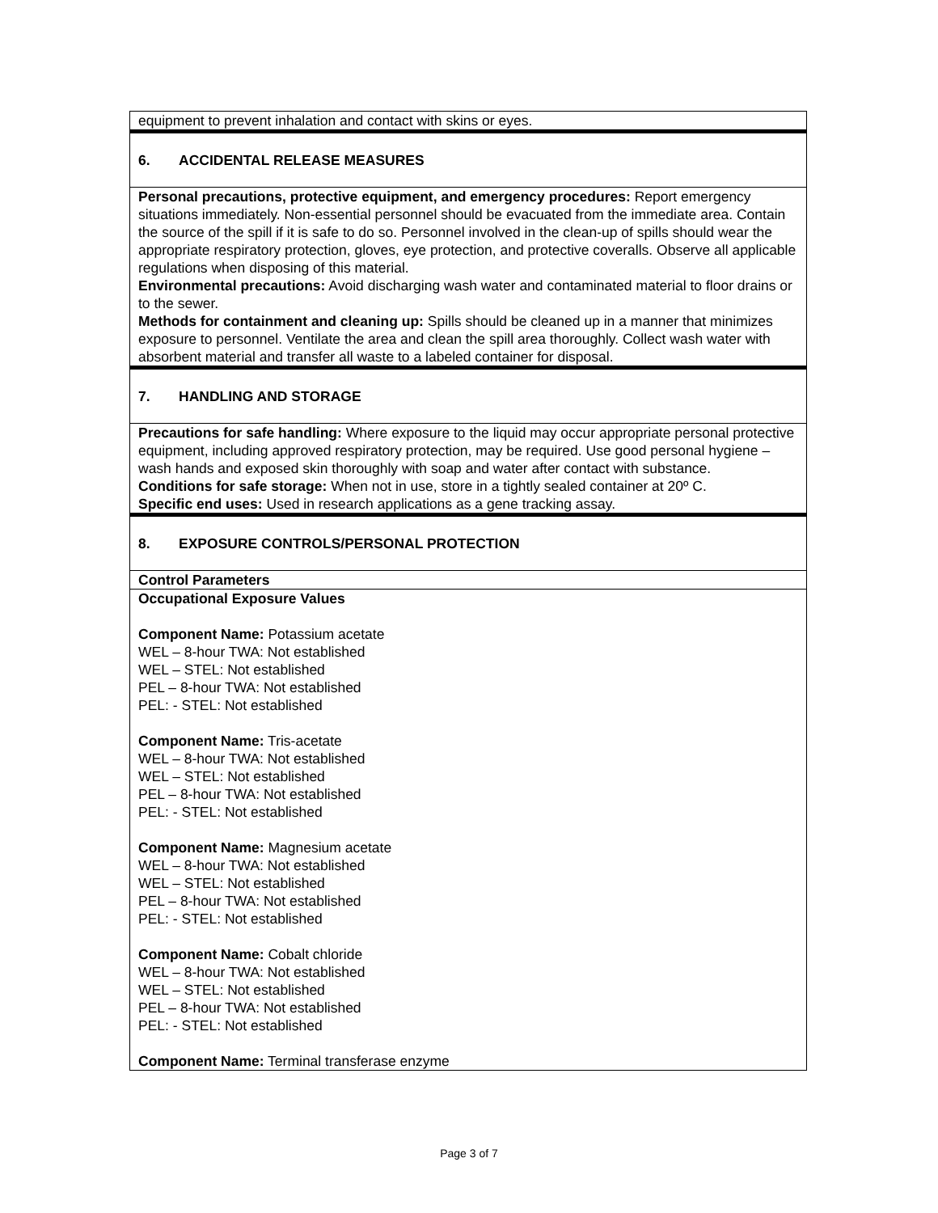equipment to prevent inhalation and contact with skins or eyes.
6. ACCIDENTAL RELEASE MEASURES
Personal precautions, protective equipment, and emergency procedures: Report emergency situations immediately. Non-essential personnel should be evacuated from the immediate area. Contain the source of the spill if it is safe to do so. Personnel involved in the clean-up of spills should wear the appropriate respiratory protection, gloves, eye protection, and protective coveralls. Observe all applicable regulations when disposing of this material.
Environmental precautions: Avoid discharging wash water and contaminated material to floor drains or to the sewer.
Methods for containment and cleaning up: Spills should be cleaned up in a manner that minimizes exposure to personnel. Ventilate the area and clean the spill area thoroughly. Collect wash water with absorbent material and transfer all waste to a labeled container for disposal.
7. HANDLING AND STORAGE
Precautions for safe handling: Where exposure to the liquid may occur appropriate personal protective equipment, including approved respiratory protection, may be required. Use good personal hygiene – wash hands and exposed skin thoroughly with soap and water after contact with substance.
Conditions for safe storage: When not in use, store in a tightly sealed container at 20º C.
Specific end uses: Used in research applications as a gene tracking assay.
8. EXPOSURE CONTROLS/PERSONAL PROTECTION
Control Parameters
Occupational Exposure Values
Component Name: Potassium acetate
WEL – 8-hour TWA: Not established
WEL – STEL: Not established
PEL – 8-hour TWA: Not established
PEL: - STEL: Not established
Component Name: Tris-acetate
WEL – 8-hour TWA: Not established
WEL – STEL: Not established
PEL – 8-hour TWA: Not established
PEL: - STEL: Not established
Component Name: Magnesium acetate
WEL – 8-hour TWA: Not established
WEL – STEL: Not established
PEL – 8-hour TWA: Not established
PEL: - STEL: Not established
Component Name: Cobalt chloride
WEL – 8-hour TWA: Not established
WEL – STEL: Not established
PEL – 8-hour TWA: Not established
PEL: - STEL: Not established
Component Name: Terminal transferase enzyme
Page 3 of 7